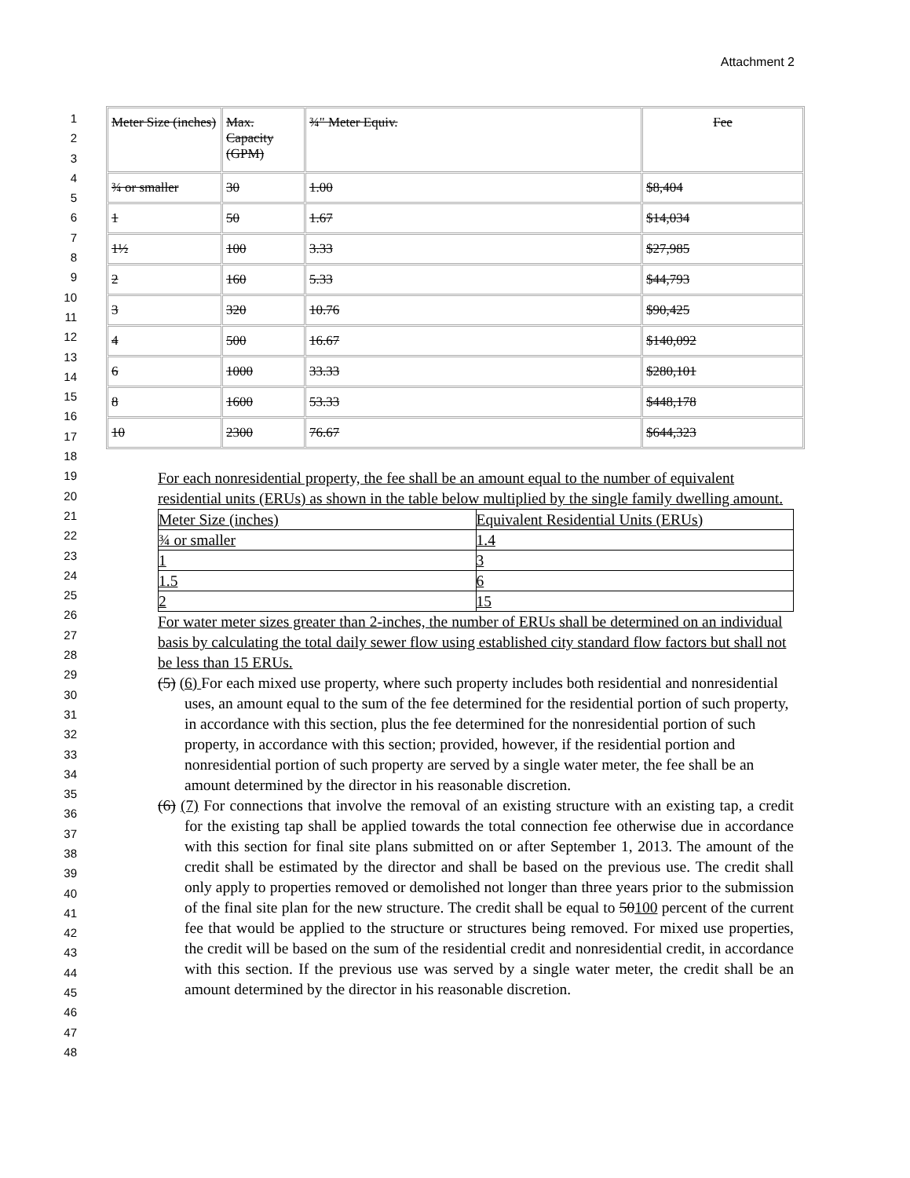Attachment 2
1
2
3
4
5
6
7
8
9
10
11
12
13
14
15
16
17
18
19
20
21
22
23
24
25
26
27
28
29
30
31
32
33
34
35
36
37
38
39
40
41
42
43
44
45
46
47
48
| Meter Size (inches) | Max. Capacity (GPM) | ¾" Meter Equiv. | Fee |
| ¾ or smaller | 30 | 1.00 | $8,404 |
| 1 | 50 | 1.67 | $14,034 |
| 1½ | 100 | 3.33 | $27,985 |
| 2 | 160 | 5.33 | $44,793 |
| 3 | 320 | 10.76 | $90,425 |
| 4 | 500 | 16.67 | $140,092 |
| 6 | 1000 | 33.33 | $280,101 |
| 8 | 1600 | 53.33 | $448,178 |
| 10 | 2300 | 76.67 | $644,323 |
For each nonresidential property, the fee shall be an amount equal to the number of equivalent residential units (ERUs) as shown in the table below multiplied by the single family dwelling amount.
| Meter Size (inches) | Equivalent Residential Units (ERUs) |
| --- | --- |
| ¾ or smaller | 1.4 |
| 1 | 3 |
| 1.5 | 6 |
| 2 | 15 |
For water meter sizes greater than 2-inches, the number of ERUs shall be determined on an individual basis by calculating the total daily sewer flow using established city standard flow factors but shall not be less than 15 ERUs.
(5) (6) For each mixed use property, where such property includes both residential and nonresidential uses, an amount equal to the sum of the fee determined for the residential portion of such property, in accordance with this section, plus the fee determined for the nonresidential portion of such property, in accordance with this section; provided, however, if the residential portion and nonresidential portion of such property are served by a single water meter, the fee shall be an amount determined by the director in his reasonable discretion.
(6) (7) For connections that involve the removal of an existing structure with an existing tap, a credit for the existing tap shall be applied towards the total connection fee otherwise due in accordance with this section for final site plans submitted on or after September 1, 2013. The amount of the credit shall be estimated by the director and shall be based on the previous use. The credit shall only apply to properties removed or demolished not longer than three years prior to the submission of the final site plan for the new structure. The credit shall be equal to 50100 percent of the current fee that would be applied to the structure or structures being removed. For mixed use properties, the credit will be based on the sum of the residential credit and nonresidential credit, in accordance with this section. If the previous use was served by a single water meter, the credit shall be an amount determined by the director in his reasonable discretion.